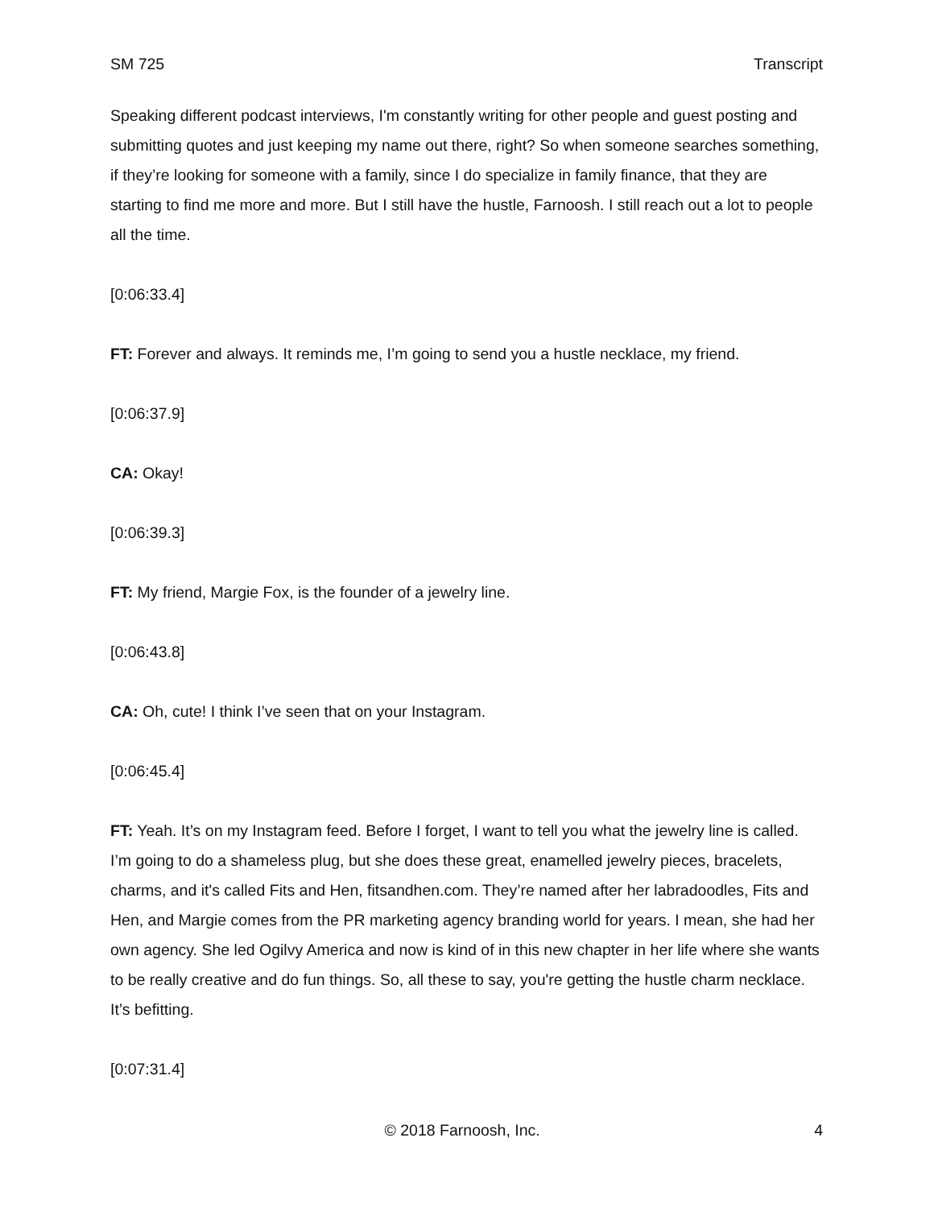SM 725 Transcript
Speaking different podcast interviews, I'm constantly writing for other people and guest posting and submitting quotes and just keeping my name out there, right? So when someone searches something, if they’re looking for someone with a family, since I do specialize in family finance, that they are starting to find me more and more. But I still have the hustle, Farnoosh. I still reach out a lot to people all the time.
[0:06:33.4]
FT: Forever and always. It reminds me, I’m going to send you a hustle necklace, my friend.
[0:06:37.9]
CA: Okay!
[0:06:39.3]
FT: My friend, Margie Fox, is the founder of a jewelry line.
[0:06:43.8]
CA: Oh, cute! I think I’ve seen that on your Instagram.
[0:06:45.4]
FT: Yeah. It’s on my Instagram feed. Before I forget, I want to tell you what the jewelry line is called. I’m going to do a shameless plug, but she does these great, enamelled jewelry pieces, bracelets, charms, and it's called Fits and Hen, fitsandhen.com. They’re named after her labradoodles, Fits and Hen, and Margie comes from the PR marketing agency branding world for years. I mean, she had her own agency. She led Ogilvy America and now is kind of in this new chapter in her life where she wants to be really creative and do fun things. So, all these to say, you're getting the hustle charm necklace. It’s befitting.
[0:07:31.4]
© 2018 Farnoosh, Inc. 4